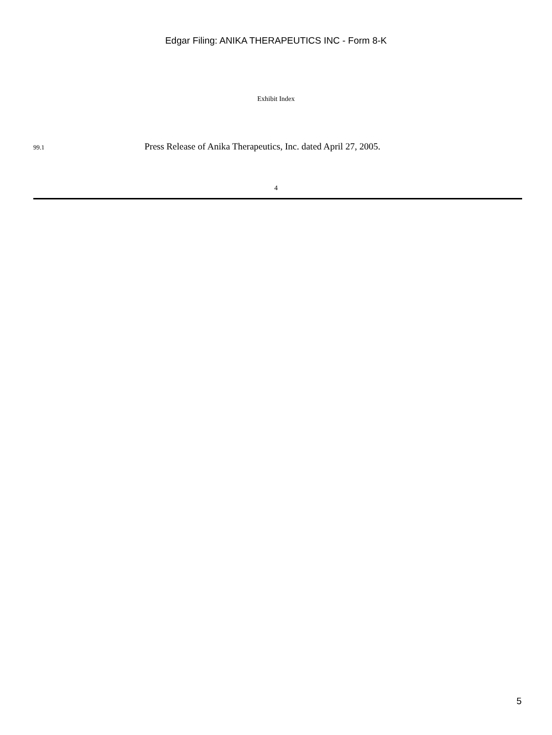Edgar Filing: ANIKA THERAPEUTICS INC - Form 8-K
Exhibit Index
99.1 Press Release of Anika Therapeutics, Inc. dated April 27, 2005.
4
5